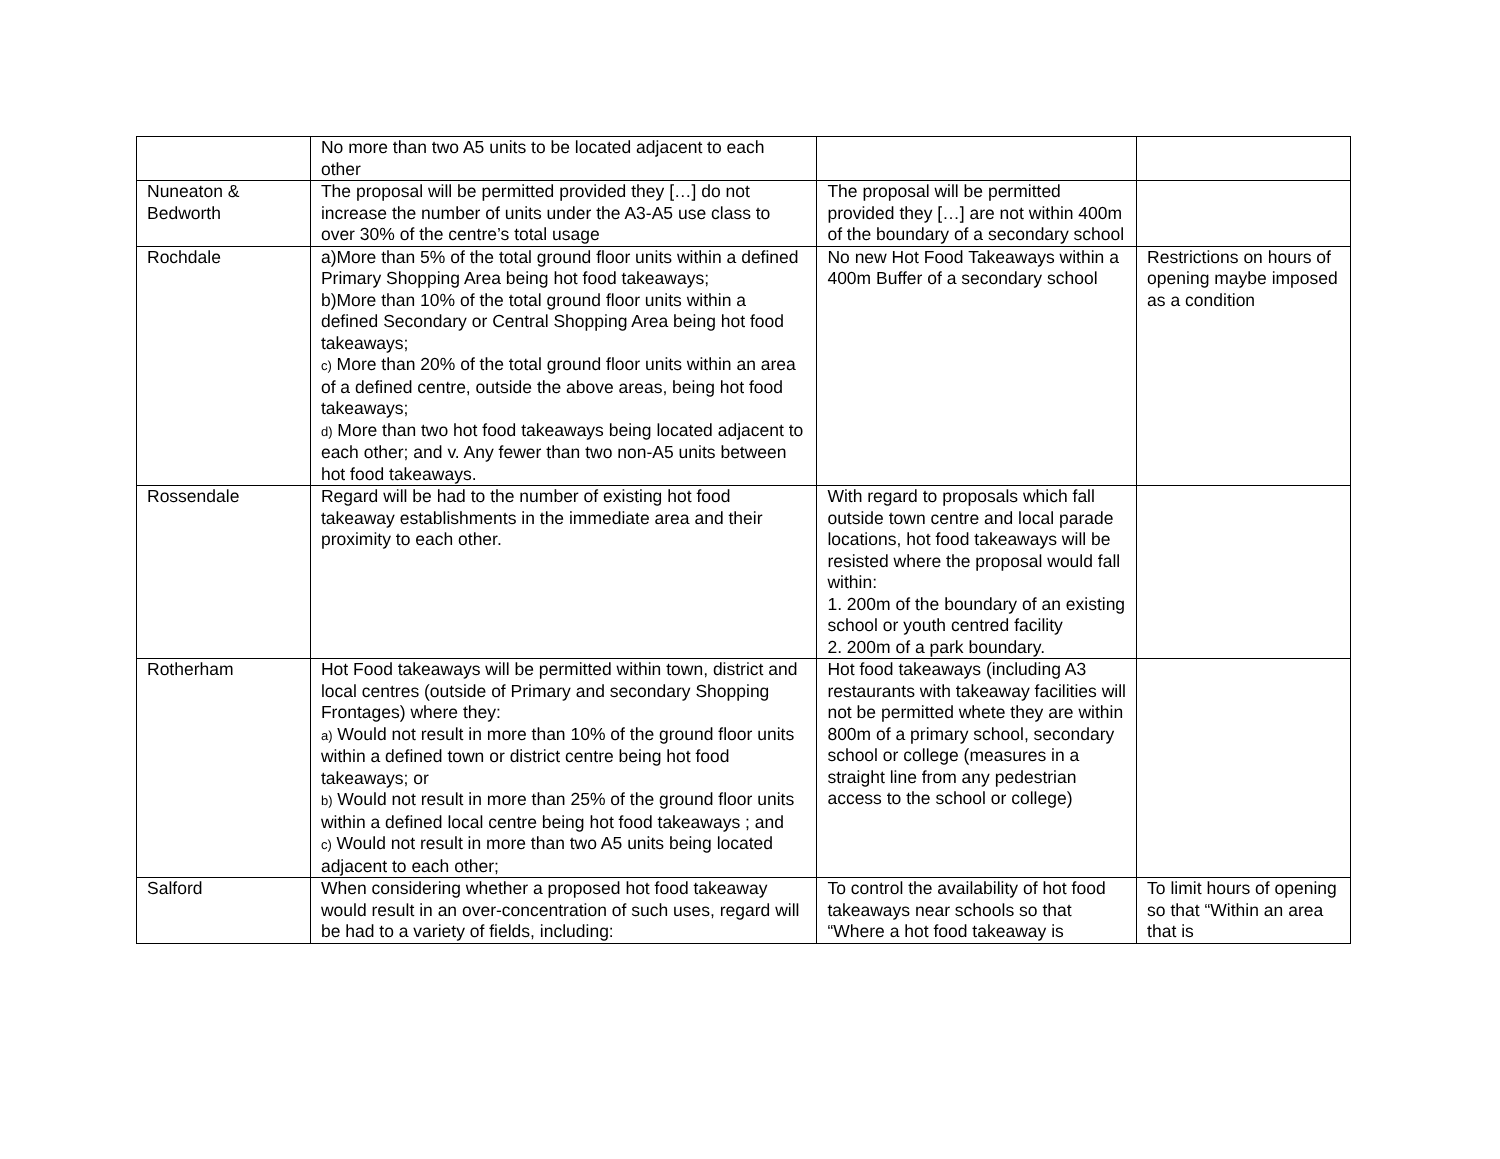| | No more than two A5 units to be located adjacent to each other | | |
| Nuneaton & Bedworth | The proposal will be permitted provided they […] do not increase the number of units under the A3-A5 use class to over 30% of the centre’s total usage | The proposal will be permitted provided they […] are not within 400m of the boundary of a secondary school | |
| Rochdale | a)More than 5% of the total ground floor units within a defined Primary Shopping Area being hot food takeaways; b)More than 10% of the total ground floor units within a defined Secondary or Central Shopping Area being hot food takeaways; c) More than 20% of the total ground floor units within an area of a defined centre, outside the above areas, being hot food takeaways; d) More than two hot food takeaways being located adjacent to each other; and v. Any fewer than two non-A5 units between hot food takeaways. | No new Hot Food Takeaways within a 400m Buffer of a secondary school | Restrictions on hours of opening maybe imposed as a condition |
| Rossendale | Regard will be had to the number of existing hot food takeaway establishments in the immediate area and their proximity to each other. | With regard to proposals which fall outside town centre and local parade locations, hot food takeaways will be resisted where the proposal would fall within: 1. 200m of the boundary of an existing school or youth centred facility 2. 200m of a park boundary. | |
| Rotherham | Hot Food takeaways will be permitted within town, district and local centres (outside of Primary and secondary Shopping Frontages) where they: a) Would not result in more than 10% of the ground floor units within a defined town or district centre being hot food takeaways; or b) Would not result in more than 25% of the ground floor units within a defined local centre being hot food takeaways ; and c) Would not result in more than two A5 units being located adjacent to each other; | Hot food takeaways (including A3 restaurants with takeaway facilities will not be permitted whete they are within 800m of a primary school, secondary school or college (measures in a straight line from any pedestrian access to the school or college) | |
| Salford | When considering whether a proposed hot food takeaway would result in an over-concentration of such uses, regard will be had to a variety of fields, including: | To control the availability of hot food takeaways near schools so that “Where a hot food takeaway is | To limit hours of opening so that “Within an area that is |